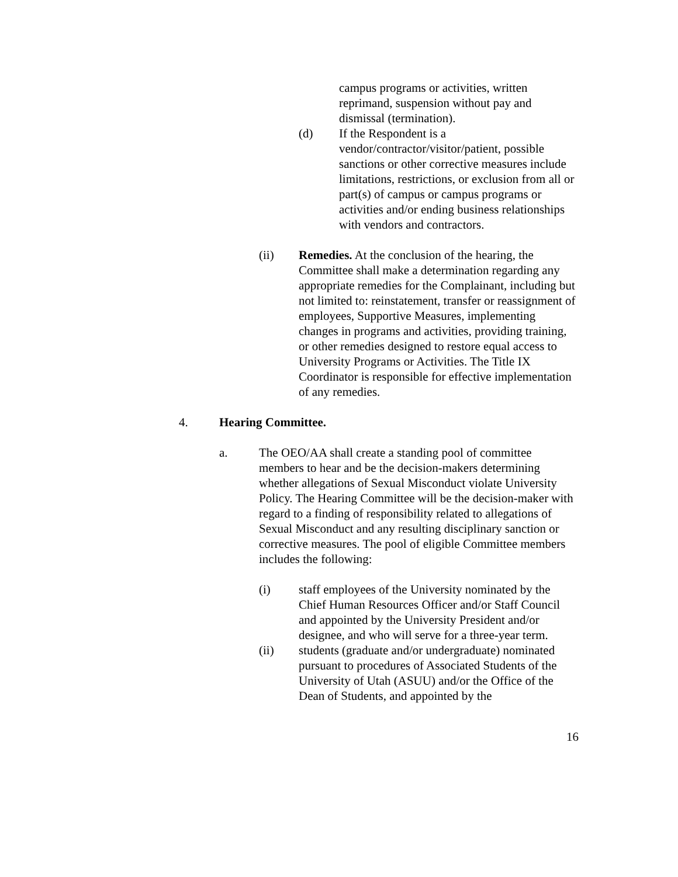campus programs or activities, written reprimand, suspension without pay and dismissal (termination).
(d) If the Respondent is a vendor/contractor/visitor/patient, possible sanctions or other corrective measures include limitations, restrictions, or exclusion from all or part(s) of campus or campus programs or activities and/or ending business relationships with vendors and contractors.
(ii) Remedies. At the conclusion of the hearing, the Committee shall make a determination regarding any appropriate remedies for the Complainant, including but not limited to: reinstatement, transfer or reassignment of employees, Supportive Measures, implementing changes in programs and activities, providing training, or other remedies designed to restore equal access to University Programs or Activities. The Title IX Coordinator is responsible for effective implementation of any remedies.
4. Hearing Committee.
a. The OEO/AA shall create a standing pool of committee members to hear and be the decision-makers determining whether allegations of Sexual Misconduct violate University Policy. The Hearing Committee will be the decision-maker with regard to a finding of responsibility related to allegations of Sexual Misconduct and any resulting disciplinary sanction or corrective measures. The pool of eligible Committee members includes the following:
(i) staff employees of the University nominated by the Chief Human Resources Officer and/or Staff Council and appointed by the University President and/or designee, and who will serve for a three-year term.
(ii) students (graduate and/or undergraduate) nominated pursuant to procedures of Associated Students of the University of Utah (ASUU) and/or the Office of the Dean of Students, and appointed by the
16